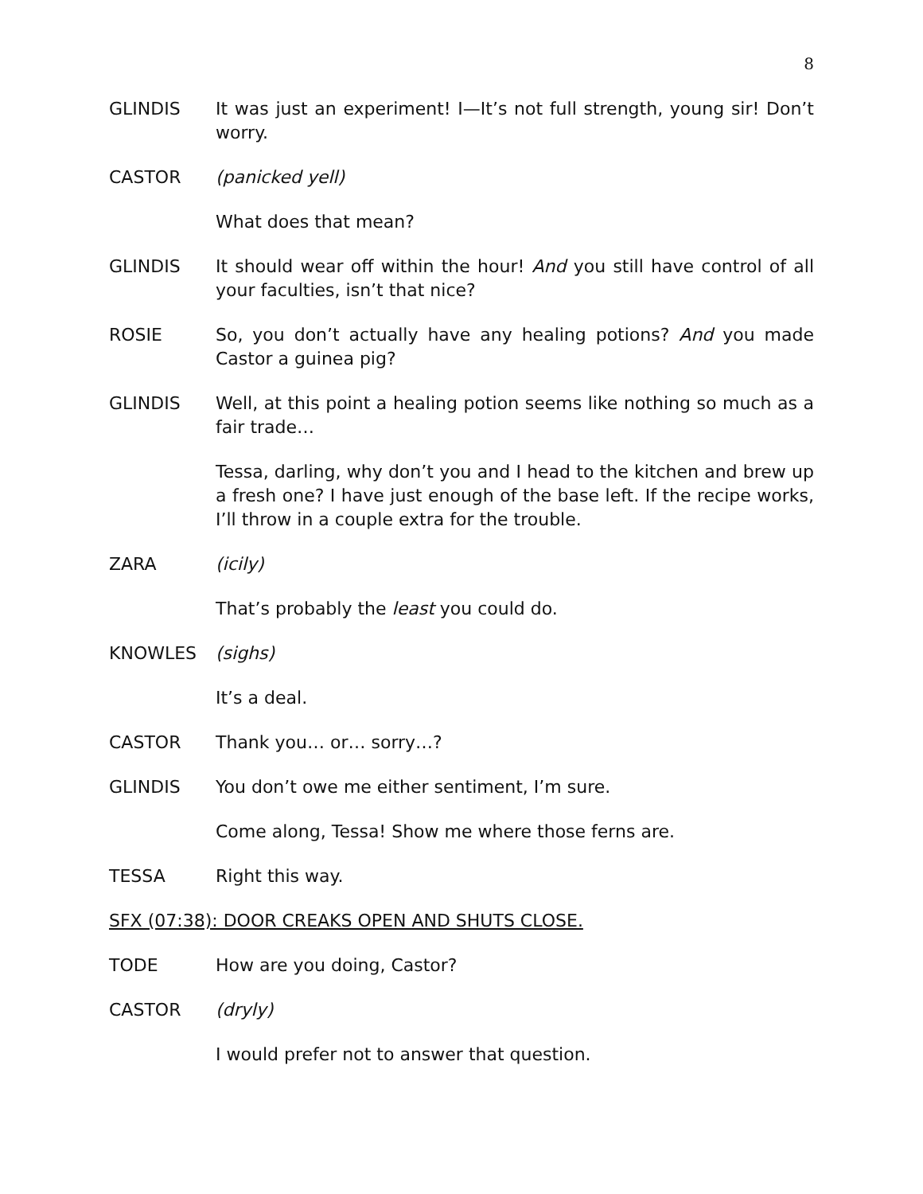8
GLINDIS It was just an experiment! I—It’s not full strength, young sir! Don’t worry.
CASTOR (panicked yell)
What does that mean?
GLINDIS It should wear off within the hour! And you still have control of all your faculties, isn’t that nice?
ROSIE So, you don’t actually have any healing potions? And you made Castor a guinea pig?
GLINDIS Well, at this point a healing potion seems like nothing so much as a fair trade…
Tessa, darling, why don’t you and I head to the kitchen and brew up a fresh one? I have just enough of the base left. If the recipe works, I’ll throw in a couple extra for the trouble.
ZARA (icily)
That’s probably the least you could do.
KNOWLES (sighs)
It’s a deal.
CASTOR Thank you… or… sorry…?
GLINDIS You don’t owe me either sentiment, I’m sure.
Come along, Tessa! Show me where those ferns are.
TESSA Right this way.
SFX (07:38): DOOR CREAKS OPEN AND SHUTS CLOSE.
TODE How are you doing, Castor?
CASTOR (dryly)
I would prefer not to answer that question.